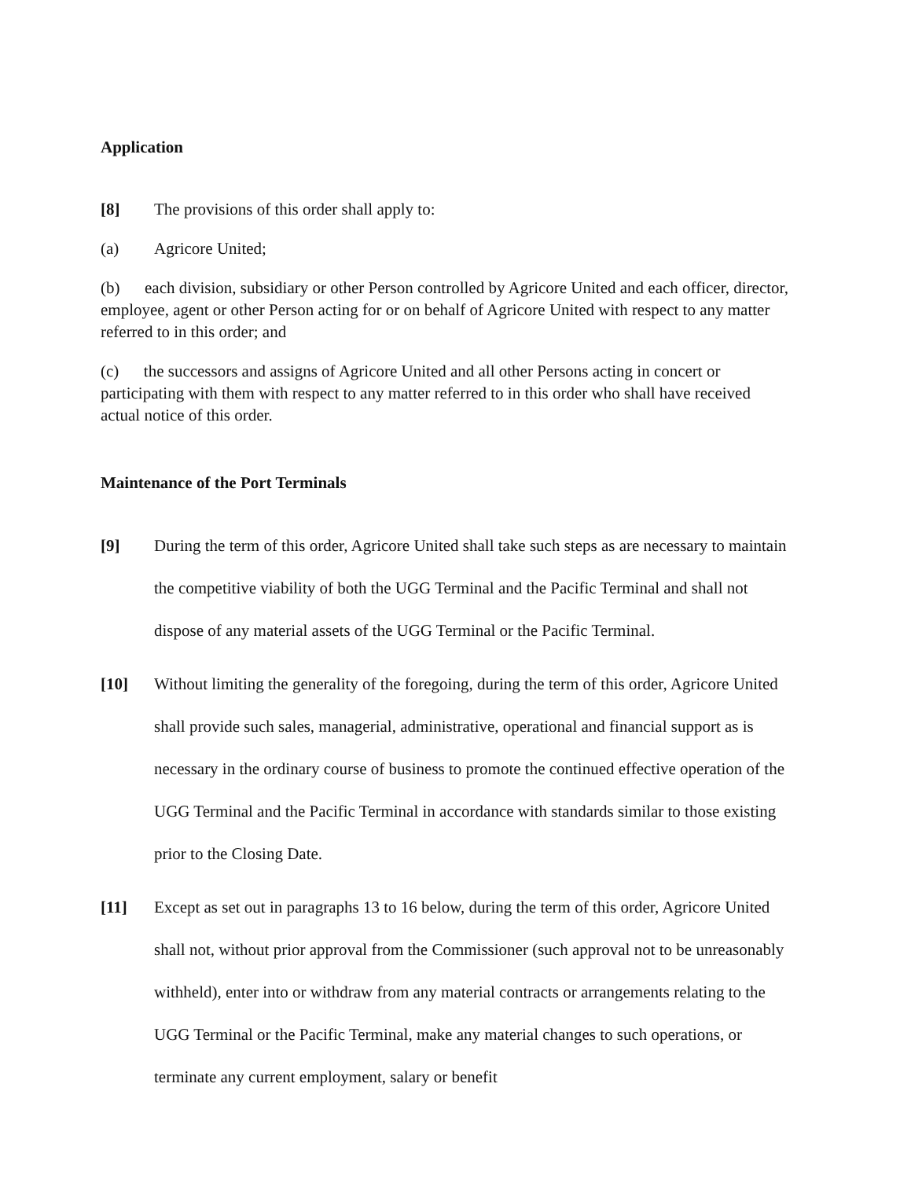Application
[8] The provisions of this order shall apply to:
(a) Agricore United;
(b) each division, subsidiary or other Person controlled by Agricore United and each officer, director, employee, agent or other Person acting for or on behalf of Agricore United with respect to any matter referred to in this order; and
(c) the successors and assigns of Agricore United and all other Persons acting in concert or participating with them with respect to any matter referred to in this order who shall have received actual notice of this order.
Maintenance of the Port Terminals
[9] During the term of this order, Agricore United shall take such steps as are necessary to maintain the competitive viability of both the UGG Terminal and the Pacific Terminal and shall not dispose of any material assets of the UGG Terminal or the Pacific Terminal.
[10] Without limiting the generality of the foregoing, during the term of this order, Agricore United shall provide such sales, managerial, administrative, operational and financial support as is necessary in the ordinary course of business to promote the continued effective operation of the UGG Terminal and the Pacific Terminal in accordance with standards similar to those existing prior to the Closing Date.
[11] Except as set out in paragraphs 13 to 16 below, during the term of this order, Agricore United shall not, without prior approval from the Commissioner (such approval not to be unreasonably withheld), enter into or withdraw from any material contracts or arrangements relating to the UGG Terminal or the Pacific Terminal, make any material changes to such operations, or terminate any current employment, salary or benefit